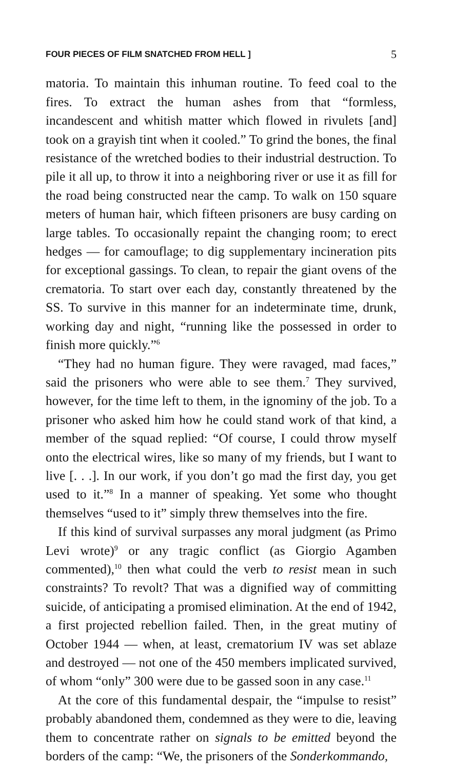FOUR PIECES OF FILM SNATCHED FROM HELL ] 5
matoria. To maintain this inhuman routine. To feed coal to the fires. To extract the human ashes from that “formless, incandescent and whitish matter which flowed in rivulets [and] took on a grayish tint when it cooled.” To grind the bones, the final resistance of the wretched bodies to their industrial destruction. To pile it all up, to throw it into a neighboring river or use it as fill for the road being constructed near the camp. To walk on 150 square meters of human hair, which fifteen prisoners are busy carding on large tables. To occasionally repaint the changing room; to erect hedges — for camouflage; to dig supplementary incineration pits for exceptional gassings. To clean, to repair the giant ovens of the crematoria. To start over each day, constantly threatened by the SS. To survive in this manner for an indeterminate time, drunk, working day and night, “running like the possessed in order to finish more quickly.”<sup>6</sup>
“They had no human figure. They were ravaged, mad faces,” said the prisoners who were able to see them.<sup>7</sup> They survived, however, for the time left to them, in the ignominy of the job. To a prisoner who asked him how he could stand work of that kind, a member of the squad replied: “Of course, I could throw myself onto the electrical wires, like so many of my friends, but I want to live [. . .]. In our work, if you don’t go mad the first day, you get used to it.”<sup>8</sup> In a manner of speaking. Yet some who thought themselves “used to it” simply threw themselves into the fire.
If this kind of survival surpasses any moral judgment (as Primo Levi wrote)<sup>9</sup> or any tragic conflict (as Giorgio Agamben commented),<sup>10</sup> then what could the verb to resist mean in such constraints? To revolt? That was a dignified way of committing suicide, of anticipating a promised elimination. At the end of 1942, a first projected rebellion failed. Then, in the great mutiny of October 1944 — when, at least, crematorium IV was set ablaze and destroyed — not one of the 450 members implicated survived, of whom “only” 300 were due to be gassed soon in any case.<sup>11</sup>
At the core of this fundamental despair, the “impulse to resist” probably abandoned them, condemned as they were to die, leaving them to concentrate rather on signals to be emitted beyond the borders of the camp: “We, the prisoners of the Sonderkommando,